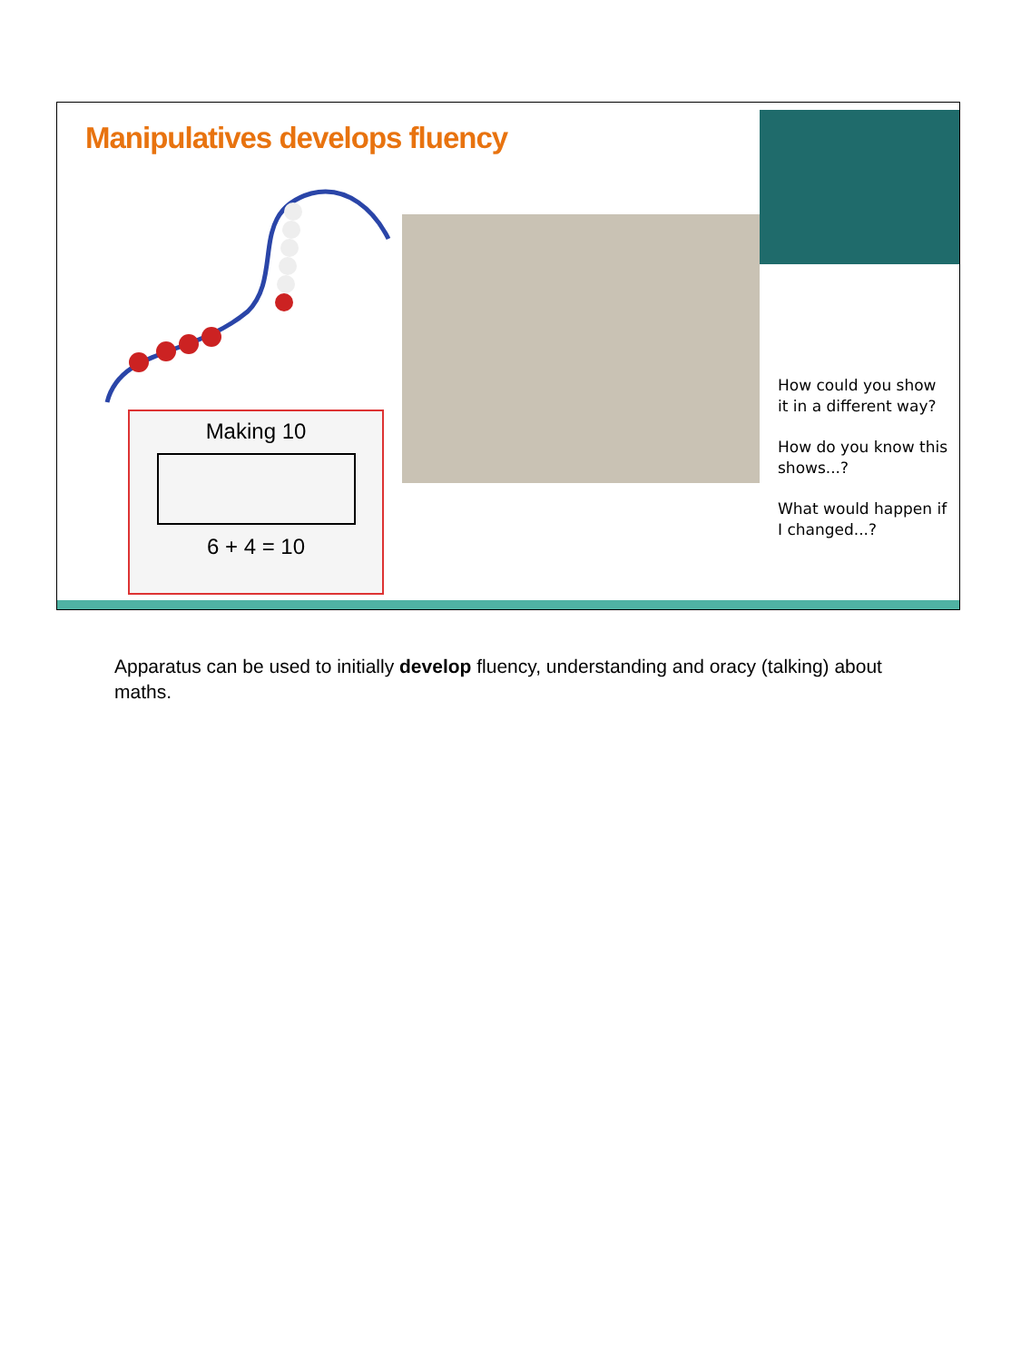Manipulatives develops fluency
Making 10
6 + 4 = 10
How could you show it in a different way?
How do you know this shows...?
What would happen if I changed...?
Apparatus can be used to initially develop fluency, understanding and oracy (talking) about maths.